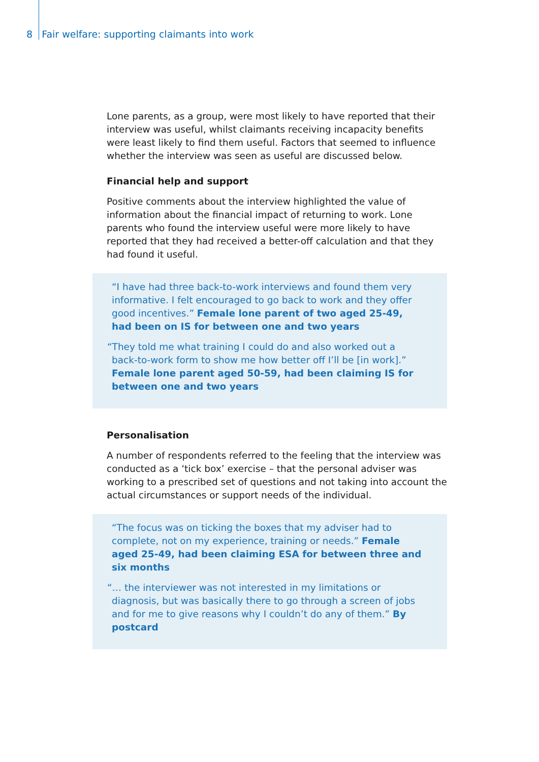8 Fair welfare: supporting claimants into work
Lone parents, as a group, were most likely to have reported that their interview was useful, whilst claimants receiving incapacity benefits were least likely to find them useful. Factors that seemed to influence whether the interview was seen as useful are discussed below.
Financial help and support
Positive comments about the interview highlighted the value of information about the financial impact of returning to work. Lone parents who found the interview useful were more likely to have reported that they had received a better-off calculation and that they had found it useful.
“I have had three back-to-work interviews and found them very informative. I felt encouraged to go back to work and they offer good incentives.” Female lone parent of two aged 25-49, had been on IS for between one and two years
“They told me what training I could do and also worked out a back-to-work form to show me how better off I’ll be [in work].” Female lone parent aged 50-59, had been claiming IS for between one and two years
Personalisation
A number of respondents referred to the feeling that the interview was conducted as a ‘tick box’ exercise – that the personal adviser was working to a prescribed set of questions and not taking into account the actual circumstances or support needs of the individual.
“The focus was on ticking the boxes that my adviser had to complete, not on my experience, training or needs.” Female aged 25-49, had been claiming ESA for between three and six months
“… the interviewer was not interested in my limitations or diagnosis, but was basically there to go through a screen of jobs and for me to give reasons why I couldn’t do any of them.” By postcard